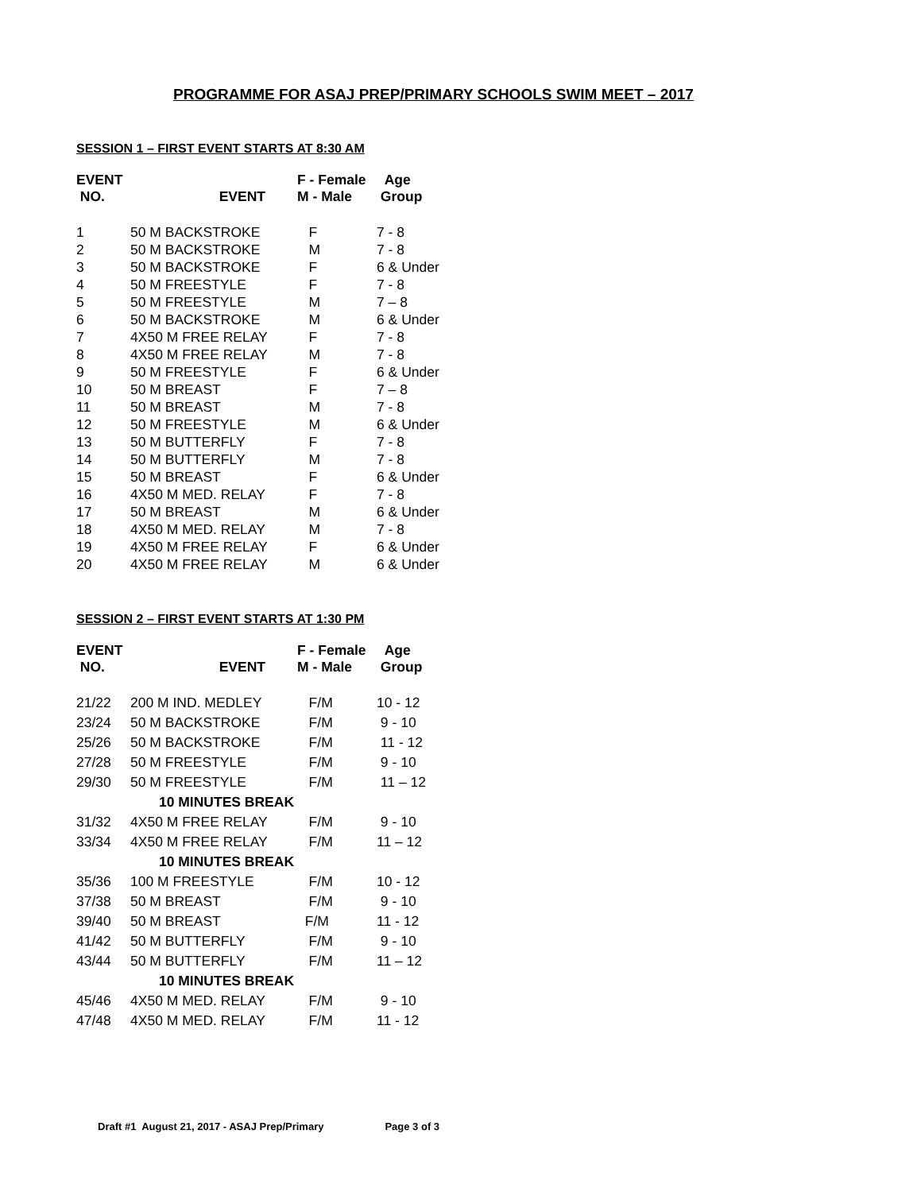PROGRAMME FOR ASAJ PREP/PRIMARY SCHOOLS SWIM MEET – 2017
SESSION 1 – FIRST EVENT STARTS AT 8:30 AM
| EVENT NO. | EVENT | F - Female M - Male | Age Group |
| --- | --- | --- | --- |
| 1 | 50 M BACKSTROKE | F | 7 - 8 |
| 2 | 50 M BACKSTROKE | M | 7 - 8 |
| 3 | 50 M BACKSTROKE | F | 6 & Under |
| 4 | 50 M FREESTYLE | F | 7 - 8 |
| 5 | 50 M FREESTYLE | M | 7 – 8 |
| 6 | 50 M BACKSTROKE | M | 6 & Under |
| 7 | 4X50 M FREE RELAY | F | 7 - 8 |
| 8 | 4X50 M FREE RELAY | M | 7 - 8 |
| 9 | 50 M FREESTYLE | F | 6 & Under |
| 10 | 50 M BREAST | F | 7 – 8 |
| 11 | 50 M BREAST | M | 7 - 8 |
| 12 | 50 M FREESTYLE | M | 6 & Under |
| 13 | 50 M BUTTERFLY | F | 7 - 8 |
| 14 | 50 M BUTTERFLY | M | 7 - 8 |
| 15 | 50 M BREAST | F | 6 & Under |
| 16 | 4X50 M MED. RELAY | F | 7 - 8 |
| 17 | 50 M BREAST | M | 6 & Under |
| 18 | 4X50 M MED. RELAY | M | 7 - 8 |
| 19 | 4X50 M FREE RELAY | F | 6 & Under |
| 20 | 4X50 M FREE RELAY | M | 6 & Under |
SESSION 2 – FIRST EVENT STARTS AT 1:30 PM
| EVENT NO. | EVENT | F - Female M - Male | Age Group |
| --- | --- | --- | --- |
| 21/22 | 200 M IND. MEDLEY | F/M | 10 - 12 |
| 23/24 | 50 M BACKSTROKE | F/M | 9 - 10 |
| 25/26 | 50 M BACKSTROKE | F/M | 11 - 12 |
| 27/28 | 50 M FREESTYLE | F/M | 9 - 10 |
| 29/30 | 50 M FREESTYLE | F/M | 11 – 12 |
| 10 MINUTES BREAK | | | |
| 31/32 | 4X50 M FREE RELAY | F/M | 9 - 10 |
| 33/34 | 4X50 M FREE RELAY | F/M | 11 – 12 |
| 10 MINUTES BREAK | | | |
| 35/36 | 100 M FREESTYLE | F/M | 10 - 12 |
| 37/38 | 50 M BREAST | F/M | 9 - 10 |
| 39/40 | 50 M BREAST | F/M | 11 - 12 |
| 41/42 | 50 M BUTTERFLY | F/M | 9 - 10 |
| 43/44 | 50 M BUTTERFLY | F/M | 11 – 12 |
| 10 MINUTES BREAK | | | |
| 45/46 | 4X50 M MED. RELAY | F/M | 9 - 10 |
| 47/48 | 4X50 M MED. RELAY | F/M | 11 - 12 |
Draft #1 August 21, 2017 - ASAJ Prep/Primary Page 3 of 3